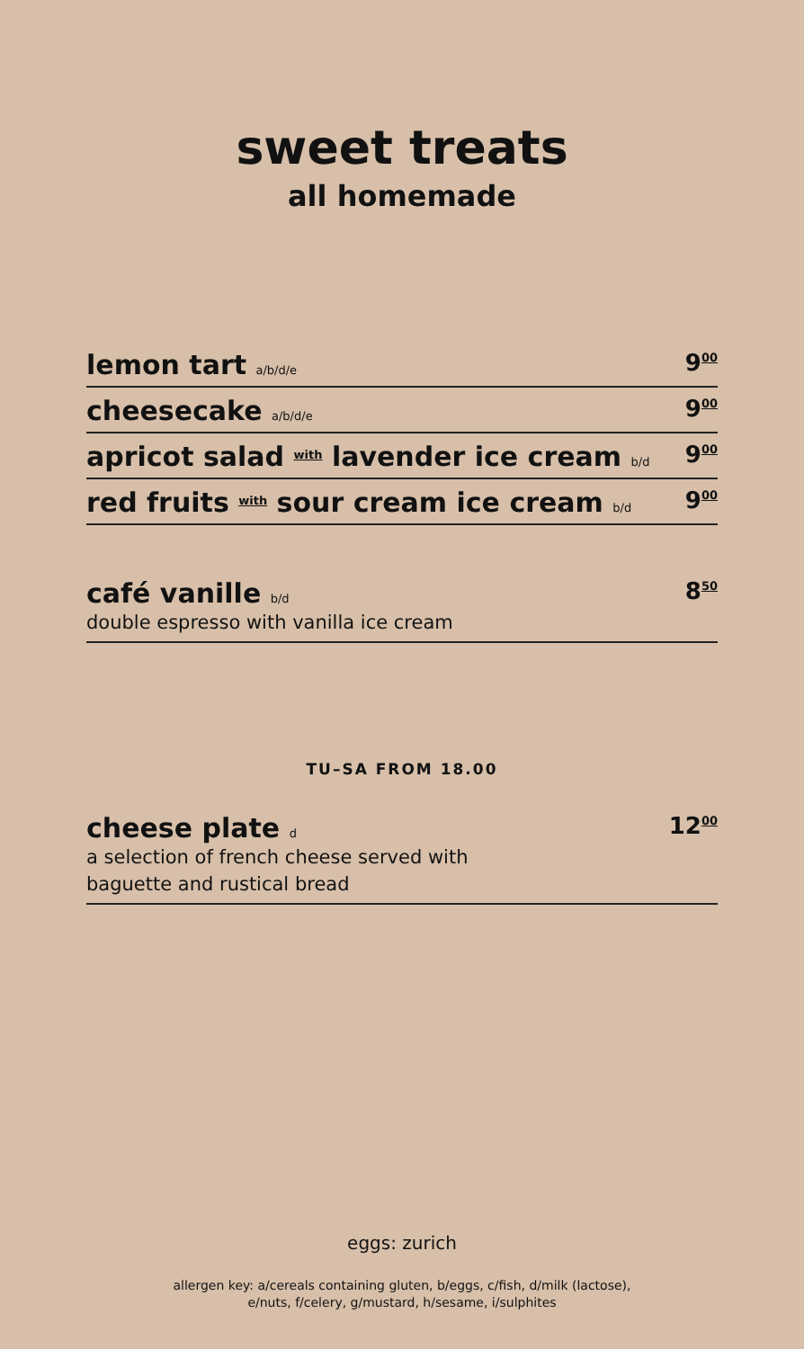sweet treats
all homemade
lemon tart a/b/d/e 9<sup>00</sup>
cheesecake a/b/d/e 9<sup>00</sup>
apricot salad with lavender ice cream b/d 9<sup>00</sup>
red fruits with sour cream ice cream b/d 9<sup>00</sup>
café vanille b/d
double espresso with vanilla ice cream
8<sup>50</sup>
TU–SA FROM 18.00
cheese plate d
a selection of french cheese served with
baguette and rustical bread
12<sup>00</sup>
eggs: zurich
allergen key: a/cereals containing gluten, b/eggs, c/fish, d/milk (lactose),
e/nuts, f/celery, g/mustard, h/sesame, i/sulphites